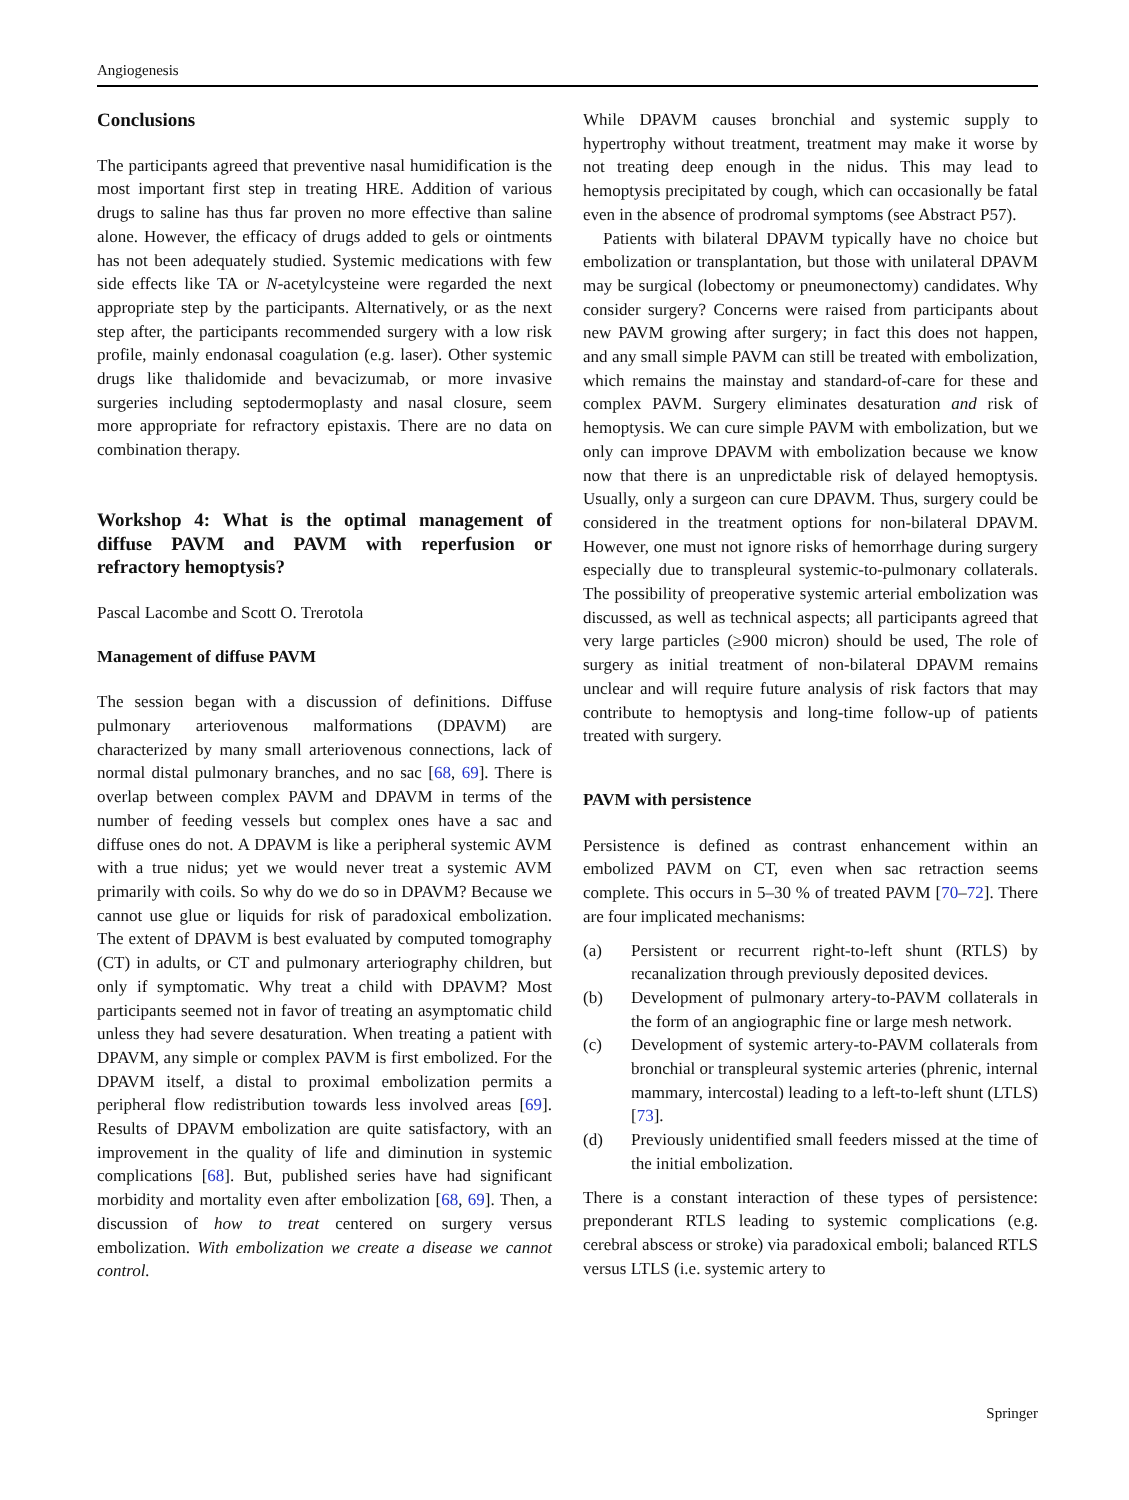Angiogenesis
Conclusions
The participants agreed that preventive nasal humidification is the most important first step in treating HRE. Addition of various drugs to saline has thus far proven no more effective than saline alone. However, the efficacy of drugs added to gels or ointments has not been adequately studied. Systemic medications with few side effects like TA or N-acetylcysteine were regarded the next appropriate step by the participants. Alternatively, or as the next step after, the participants recommended surgery with a low risk profile, mainly endonasal coagulation (e.g. laser). Other systemic drugs like thalidomide and bevacizumab, or more invasive surgeries including septodermoplasty and nasal closure, seem more appropriate for refractory epistaxis. There are no data on combination therapy.
Workshop 4: What is the optimal management of diffuse PAVM and PAVM with reperfusion or refractory hemoptysis?
Pascal Lacombe and Scott O. Trerotola
Management of diffuse PAVM
The session began with a discussion of definitions. Diffuse pulmonary arteriovenous malformations (DPAVM) are characterized by many small arteriovenous connections, lack of normal distal pulmonary branches, and no sac [68, 69]. There is overlap between complex PAVM and DPAVM in terms of the number of feeding vessels but complex ones have a sac and diffuse ones do not. A DPAVM is like a peripheral systemic AVM with a true nidus; yet we would never treat a systemic AVM primarily with coils. So why do we do so in DPAVM? Because we cannot use glue or liquids for risk of paradoxical embolization. The extent of DPAVM is best evaluated by computed tomography (CT) in adults, or CT and pulmonary arteriography children, but only if symptomatic. Why treat a child with DPAVM? Most participants seemed not in favor of treating an asymptomatic child unless they had severe desaturation. When treating a patient with DPAVM, any simple or complex PAVM is first embolized. For the DPAVM itself, a distal to proximal embolization permits a peripheral flow redistribution towards less involved areas [69]. Results of DPAVM embolization are quite satisfactory, with an improvement in the quality of life and diminution in systemic complications [68]. But, published series have had significant morbidity and mortality even after embolization [68, 69]. Then, a discussion of how to treat centered on surgery versus embolization. With embolization we create a disease we cannot control.
While DPAVM causes bronchial and systemic supply to hypertrophy without treatment, treatment may make it worse by not treating deep enough in the nidus. This may lead to hemoptysis precipitated by cough, which can occasionally be fatal even in the absence of prodromal symptoms (see Abstract P57).
Patients with bilateral DPAVM typically have no choice but embolization or transplantation, but those with unilateral DPAVM may be surgical (lobectomy or pneumonectomy) candidates. Why consider surgery? Concerns were raised from participants about new PAVM growing after surgery; in fact this does not happen, and any small simple PAVM can still be treated with embolization, which remains the mainstay and standard-of-care for these and complex PAVM. Surgery eliminates desaturation and risk of hemoptysis. We can cure simple PAVM with embolization, but we only can improve DPAVM with embolization because we know now that there is an unpredictable risk of delayed hemoptysis. Usually, only a surgeon can cure DPAVM. Thus, surgery could be considered in the treatment options for non-bilateral DPAVM. However, one must not ignore risks of hemorrhage during surgery especially due to transpleural systemic-to-pulmonary collaterals. The possibility of preoperative systemic arterial embolization was discussed, as well as technical aspects; all participants agreed that very large particles (≥900 micron) should be used, The role of surgery as initial treatment of non-bilateral DPAVM remains unclear and will require future analysis of risk factors that may contribute to hemoptysis and long-time follow-up of patients treated with surgery.
PAVM with persistence
Persistence is defined as contrast enhancement within an embolized PAVM on CT, even when sac retraction seems complete. This occurs in 5–30 % of treated PAVM [70–72]. There are four implicated mechanisms:
(a) Persistent or recurrent right-to-left shunt (RTLS) by recanalization through previously deposited devices.
(b) Development of pulmonary artery-to-PAVM collaterals in the form of an angiographic fine or large mesh network.
(c) Development of systemic artery-to-PAVM collaterals from bronchial or transpleural systemic arteries (phrenic, internal mammary, intercostal) leading to a left-to-left shunt (LTLS) [73].
(d) Previously unidentified small feeders missed at the time of the initial embolization.
There is a constant interaction of these types of persistence: preponderant RTLS leading to systemic complications (e.g. cerebral abscess or stroke) via paradoxical emboli; balanced RTLS versus LTLS (i.e. systemic artery to
Springer